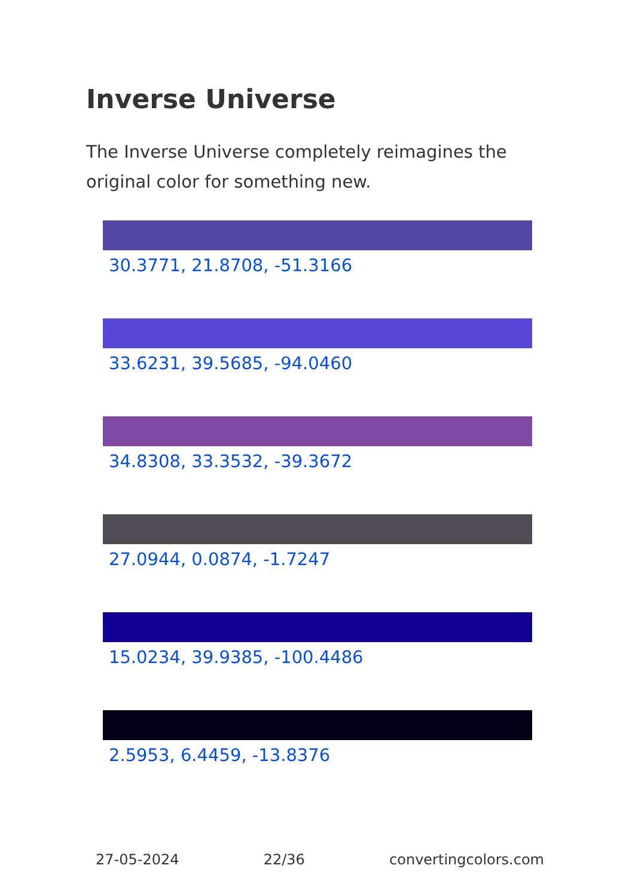Inverse Universe
The Inverse Universe completely reimagines the original color for something new.
30.3771, 21.8708, -51.3166
33.6231, 39.5685, -94.0460
34.8308, 33.3532, -39.3672
27.0944, 0.0874, -1.7247
15.0234, 39.9385, -100.4486
2.5953, 6.4459, -13.8376
27-05-2024 22/36 convertingcolors.com